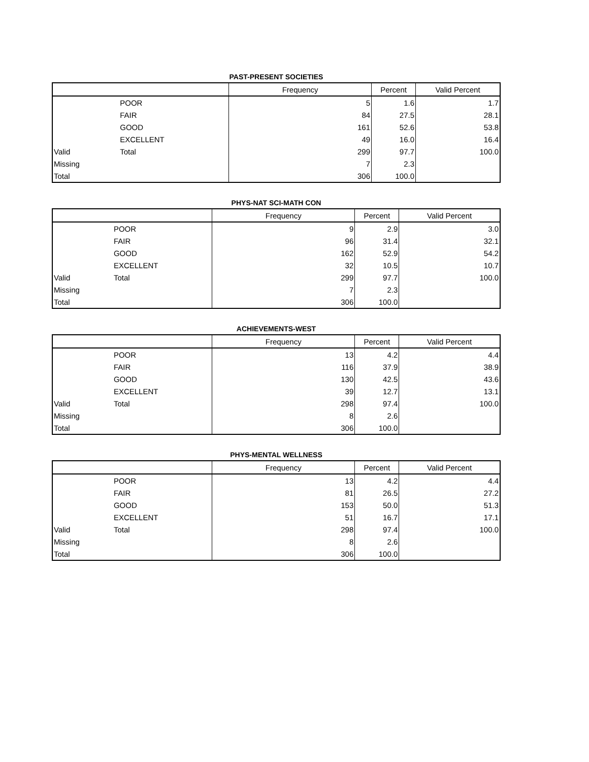PAST-PRESENT SOCIETIES
| | | Frequency | Percent | Valid Percent |
| --- | --- | --- | --- | --- |
| | POOR | 5 | 1.6 | 1.7 |
| | FAIR | 84 | 27.5 | 28.1 |
| | GOOD | 161 | 52.6 | 53.8 |
| | EXCELLENT | 49 | 16.0 | 16.4 |
| Valid | Total | 299 | 97.7 | 100.0 |
| Missing | | 7 | 2.3 | |
| Total | | 306 | 100.0 | |
PHYS-NAT SCI-MATH CON
| | | Frequency | Percent | Valid Percent |
| --- | --- | --- | --- | --- |
| | POOR | 9 | 2.9 | 3.0 |
| | FAIR | 96 | 31.4 | 32.1 |
| | GOOD | 162 | 52.9 | 54.2 |
| | EXCELLENT | 32 | 10.5 | 10.7 |
| Valid | Total | 299 | 97.7 | 100.0 |
| Missing | | 7 | 2.3 | |
| Total | | 306 | 100.0 | |
ACHIEVEMENTS-WEST
| | | Frequency | Percent | Valid Percent |
| --- | --- | --- | --- | --- |
| | POOR | 13 | 4.2 | 4.4 |
| | FAIR | 116 | 37.9 | 38.9 |
| | GOOD | 130 | 42.5 | 43.6 |
| | EXCELLENT | 39 | 12.7 | 13.1 |
| Valid | Total | 298 | 97.4 | 100.0 |
| Missing | | 8 | 2.6 | |
| Total | | 306 | 100.0 | |
PHYS-MENTAL WELLNESS
| | | Frequency | Percent | Valid Percent |
| --- | --- | --- | --- | --- |
| | POOR | 13 | 4.2 | 4.4 |
| | FAIR | 81 | 26.5 | 27.2 |
| | GOOD | 153 | 50.0 | 51.3 |
| | EXCELLENT | 51 | 16.7 | 17.1 |
| Valid | Total | 298 | 97.4 | 100.0 |
| Missing | | 8 | 2.6 | |
| Total | | 306 | 100.0 | |